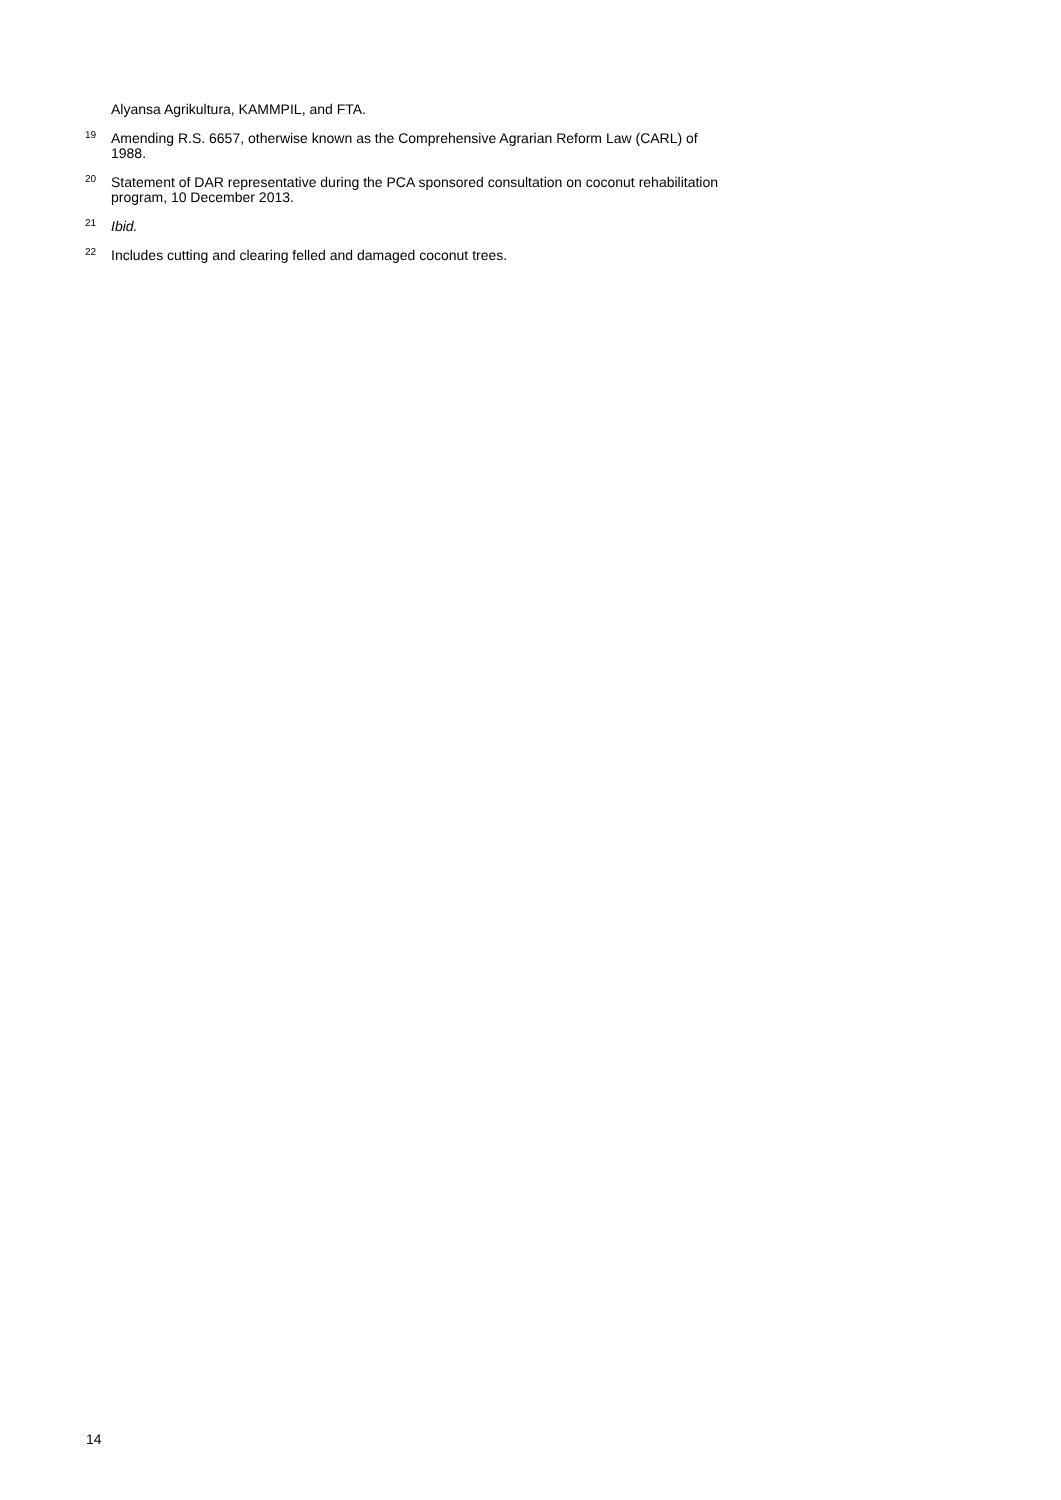Alyansa Agrikultura, KAMMPIL, and FTA.
<sup>19</sup> Amending R.S. 6657, otherwise known as the Comprehensive Agrarian Reform Law (CARL) of 1988.
<sup>20</sup> Statement of DAR representative during the PCA sponsored consultation on coconut rehabilitation program, 10 December 2013.
<sup>21</sup> Ibid.
<sup>22</sup> Includes cutting and clearing felled and damaged coconut trees.
14